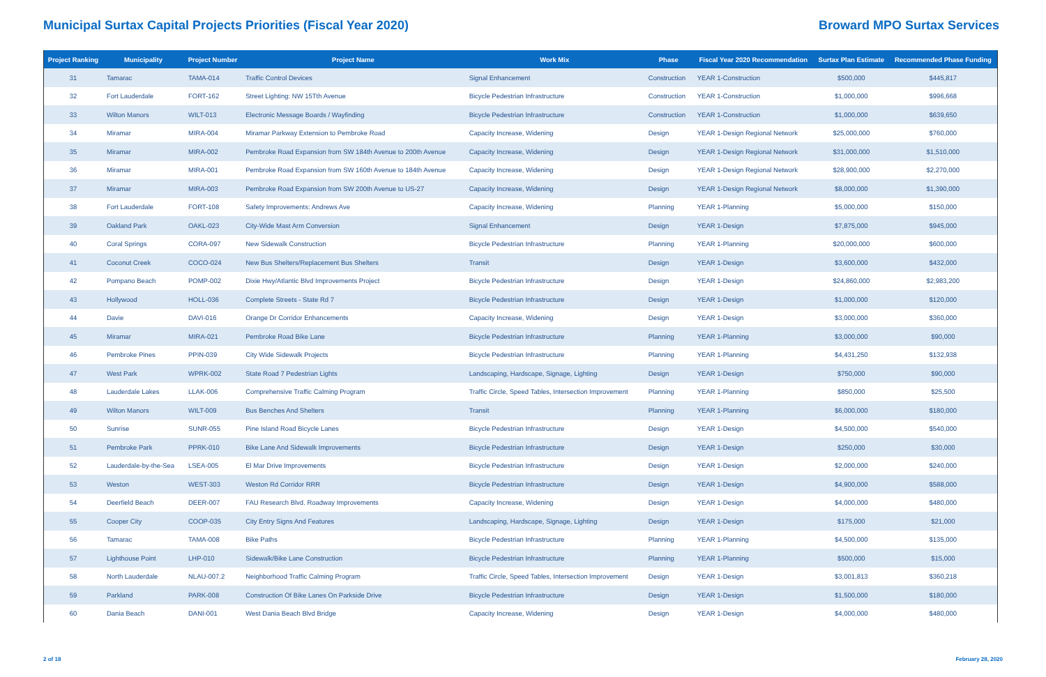Municipal Surtax Capital Projects Priorities (Fiscal Year 2020)
Broward MPO Surtax Services
| Project Ranking | Municipality | Project Number | Project Name | Work Mix | Phase | Fiscal Year 2020 Recommendation | Surtax Plan Estimate | Recommended Phase Funding |
| --- | --- | --- | --- | --- | --- | --- | --- | --- |
| 31 | Tamarac | TAMA-014 | Traffic Control Devices | Signal Enhancement | Construction | YEAR 1-Construction | $500,000 | $445,817 |
| 32 | Fort Lauderdale | FORT-162 | Street Lighting: NW 15Tth Avenue | Bicycle Pedestrian Infrastructure | Construction | YEAR 1-Construction | $1,000,000 | $996,668 |
| 33 | Wilton Manors | WILT-013 | Electronic Message Boards / Wayfinding | Bicycle Pedestrian Infrastructure | Construction | YEAR 1-Construction | $1,000,000 | $639,650 |
| 34 | Miramar | MIRA-004 | Miramar Parkway Extension to Pembroke Road | Capacity Increase, Widening | Design | YEAR 1-Design Regional Network | $25,000,000 | $760,000 |
| 35 | Miramar | MIRA-002 | Pembroke Road Expansion from SW 184th Avenue to 200th Avenue | Capacity Increase, Widening | Design | YEAR 1-Design Regional Network | $31,000,000 | $1,510,000 |
| 36 | Miramar | MIRA-001 | Pembroke Road Expansion from SW 160th Avenue to 184th Avenue | Capacity Increase, Widening | Design | YEAR 1-Design Regional Network | $28,900,000 | $2,270,000 |
| 37 | Miramar | MIRA-003 | Pembroke Road Expansion from SW 200th Avenue to US-27 | Capacity Increase, Widening | Design | YEAR 1-Design Regional Network | $8,000,000 | $1,390,000 |
| 38 | Fort Lauderdale | FORT-108 | Safety Improvements: Andrews Ave | Capacity Increase, Widening | Planning | YEAR 1-Planning | $5,000,000 | $150,000 |
| 39 | Oakland Park | OAKL-023 | City-Wide Mast Arm Conversion | Signal Enhancement | Design | YEAR 1-Design | $7,875,000 | $945,000 |
| 40 | Coral Springs | CORA-097 | New Sidewalk Construction | Bicycle Pedestrian Infrastructure | Planning | YEAR 1-Planning | $20,000,000 | $600,000 |
| 41 | Coconut Creek | COCO-024 | New Bus Shelters/Replacement Bus Shelters | Transit | Design | YEAR 1-Design | $3,600,000 | $432,000 |
| 42 | Pompano Beach | POMP-002 | Dixie Hwy/Atlantic Blvd Improvements Project | Bicycle Pedestrian Infrastructure | Design | YEAR 1-Design | $24,860,000 | $2,983,200 |
| 43 | Hollywood | HOLL-036 | Complete Streets - State Rd 7 | Bicycle Pedestrian Infrastructure | Design | YEAR 1-Design | $1,000,000 | $120,000 |
| 44 | Davie | DAVI-016 | Orange Dr Corridor Enhancements | Capacity Increase, Widening | Design | YEAR 1-Design | $3,000,000 | $360,000 |
| 45 | Miramar | MIRA-021 | Pembroke Road Bike Lane | Bicycle Pedestrian Infrastructure | Planning | YEAR 1-Planning | $3,000,000 | $90,000 |
| 46 | Pembroke Pines | PPIN-039 | City Wide Sidewalk Projects | Bicycle Pedestrian Infrastructure | Planning | YEAR 1-Planning | $4,431,250 | $132,938 |
| 47 | West Park | WPRK-002 | State Road 7 Pedestrian Lights | Landscaping, Hardscape, Signage, Lighting | Design | YEAR 1-Design | $750,000 | $90,000 |
| 48 | Lauderdale Lakes | LLAK-006 | Comprehensive Traffic Calming Program | Traffic Circle, Speed Tables, Intersection Improvement | Planning | YEAR 1-Planning | $850,000 | $25,500 |
| 49 | Wilton Manors | WILT-009 | Bus Benches And Shelters | Transit | Planning | YEAR 1-Planning | $6,000,000 | $180,000 |
| 50 | Sunrise | SUNR-055 | Pine Island Road Bicycle Lanes | Bicycle Pedestrian Infrastructure | Design | YEAR 1-Design | $4,500,000 | $540,000 |
| 51 | Pembroke Park | PPRK-010 | Bike Lane And Sidewalk Improvements | Bicycle Pedestrian Infrastructure | Design | YEAR 1-Design | $250,000 | $30,000 |
| 52 | Lauderdale-by-the-Sea | LSEA-005 | El Mar Drive Improvements | Bicycle Pedestrian Infrastructure | Design | YEAR 1-Design | $2,000,000 | $240,000 |
| 53 | Weston | WEST-303 | Weston Rd Corridor RRR | Bicycle Pedestrian Infrastructure | Design | YEAR 1-Design | $4,900,000 | $588,000 |
| 54 | Deerfield Beach | DEER-007 | FAU Research Blvd. Roadway Improvements | Capacity Increase, Widening | Design | YEAR 1-Design | $4,000,000 | $480,000 |
| 55 | Cooper City | COOP-035 | City Entry Signs And Features | Landscaping, Hardscape, Signage, Lighting | Design | YEAR 1-Design | $175,000 | $21,000 |
| 56 | Tamarac | TAMA-008 | Bike Paths | Bicycle Pedestrian Infrastructure | Planning | YEAR 1-Planning | $4,500,000 | $135,000 |
| 57 | Lighthouse Point | LHP-010 | Sidewalk/Bike Lane Construction | Bicycle Pedestrian Infrastructure | Planning | YEAR 1-Planning | $500,000 | $15,000 |
| 58 | North Lauderdale | NLAU-007.2 | Neighborhood Traffic Calming Program | Traffic Circle, Speed Tables, Intersection Improvement | Design | YEAR 1-Design | $3,001,813 | $360,218 |
| 59 | Parkland | PARK-008 | Construction Of Bike Lanes On Parkside Drive | Bicycle Pedestrian Infrastructure | Design | YEAR 1-Design | $1,500,000 | $180,000 |
| 60 | Dania Beach | DANI-001 | West Dania Beach Blvd Bridge | Capacity Increase, Widening | Design | YEAR 1-Design | $4,000,000 | $480,000 |
2 of 18 February 28, 2020